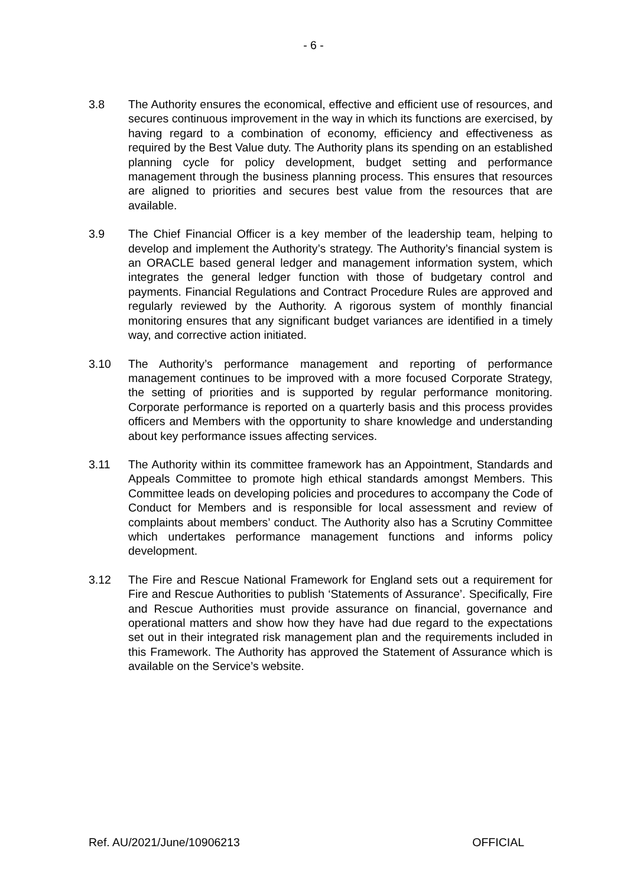- 6 -
3.8 The Authority ensures the economical, effective and efficient use of resources, and secures continuous improvement in the way in which its functions are exercised, by having regard to a combination of economy, efficiency and effectiveness as required by the Best Value duty. The Authority plans its spending on an established planning cycle for policy development, budget setting and performance management through the business planning process. This ensures that resources are aligned to priorities and secures best value from the resources that are available.
3.9 The Chief Financial Officer is a key member of the leadership team, helping to develop and implement the Authority’s strategy. The Authority’s financial system is an ORACLE based general ledger and management information system, which integrates the general ledger function with those of budgetary control and payments. Financial Regulations and Contract Procedure Rules are approved and regularly reviewed by the Authority. A rigorous system of monthly financial monitoring ensures that any significant budget variances are identified in a timely way, and corrective action initiated.
3.10 The Authority’s performance management and reporting of performance management continues to be improved with a more focused Corporate Strategy, the setting of priorities and is supported by regular performance monitoring. Corporate performance is reported on a quarterly basis and this process provides officers and Members with the opportunity to share knowledge and understanding about key performance issues affecting services.
3.11 The Authority within its committee framework has an Appointment, Standards and Appeals Committee to promote high ethical standards amongst Members. This Committee leads on developing policies and procedures to accompany the Code of Conduct for Members and is responsible for local assessment and review of complaints about members’ conduct. The Authority also has a Scrutiny Committee which undertakes performance management functions and informs policy development.
3.12 The Fire and Rescue National Framework for England sets out a requirement for Fire and Rescue Authorities to publish ‘Statements of Assurance’. Specifically, Fire and Rescue Authorities must provide assurance on financial, governance and operational matters and show how they have had due regard to the expectations set out in their integrated risk management plan and the requirements included in this Framework. The Authority has approved the Statement of Assurance which is available on the Service’s website.
Ref. AU/2021/June/10906213 OFFICIAL